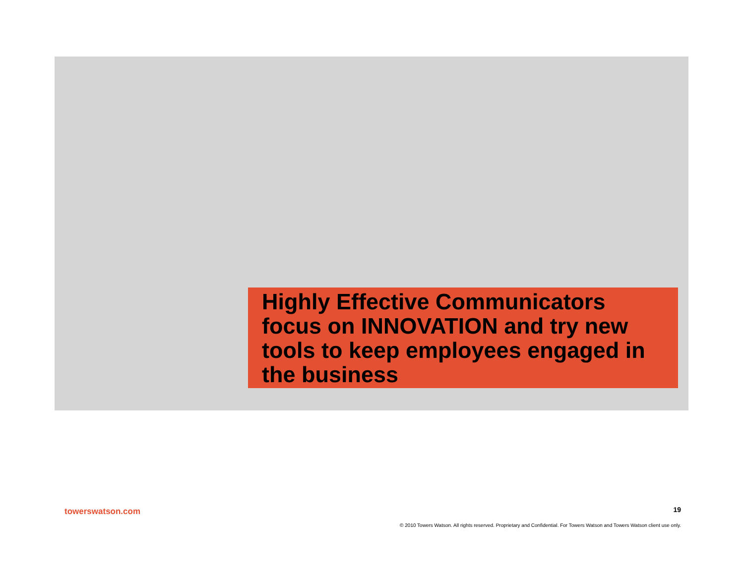Highly Effective Communicators focus on INNOVATION and try new tools to keep employees engaged in the business
towerswatson.com 19
© 2010 Towers Watson. All rights reserved. Proprietary and Confidential. For Towers Watson and Towers Watson client use only.